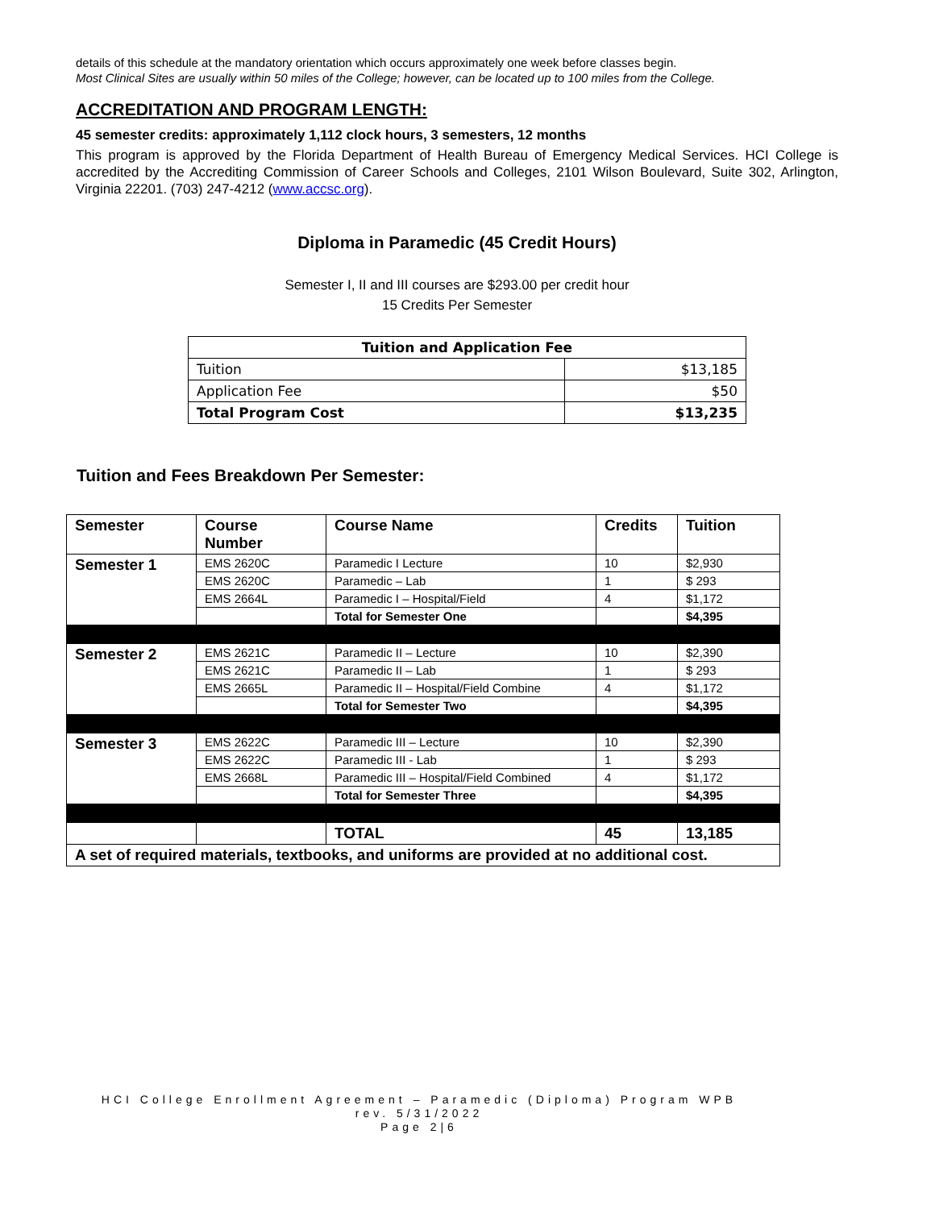details of this schedule at the mandatory orientation which occurs approximately one week before classes begin.
Most Clinical Sites are usually within 50 miles of the College; however, can be located up to 100 miles from the College.
ACCREDITATION AND PROGRAM LENGTH:
45 semester credits: approximately 1,112 clock hours, 3 semesters, 12 months
This program is approved by the Florida Department of Health Bureau of Emergency Medical Services. HCI College is accredited by the Accrediting Commission of Career Schools and Colleges, 2101 Wilson Boulevard, Suite 302, Arlington, Virginia 22201. (703) 247-4212 (www.accsc.org).
Diploma in Paramedic (45 Credit Hours)
Semester I, II and III courses are $293.00 per credit hour
15 Credits Per Semester
| Tuition and Application Fee | |
| --- | --- |
| Tuition | $13,185 |
| Application Fee | $50 |
| Total Program Cost | $13,235 |
Tuition and Fees Breakdown Per Semester:
| Semester | Course Number | Course Name | Credits | Tuition |
| --- | --- | --- | --- | --- |
| Semester 1 | EMS 2620C | Paramedic I Lecture | 10 | $2,930 |
| | EMS 2620C | Paramedic – Lab | 1 | $ 293 |
| | EMS 2664L | Paramedic I – Hospital/Field | 4 | $1,172 |
| | | Total for Semester One | | $4,395 |
| Semester 2 | EMS 2621C | Paramedic II – Lecture | 10 | $2,390 |
| | EMS 2621C | Paramedic II – Lab | 1 | $ 293 |
| | EMS 2665L | Paramedic II – Hospital/Field Combine | 4 | $1,172 |
| | | Total for Semester Two | | $4,395 |
| Semester 3 | EMS 2622C | Paramedic III – Lecture | 10 | $2,390 |
| | EMS 2622C | Paramedic III - Lab | 1 | $ 293 |
| | EMS 2668L | Paramedic III – Hospital/Field Combined | 4 | $1,172 |
| | | Total for Semester Three | | $4,395 |
| | | TOTAL | 45 | 13,185 |
| A set of required materials, textbooks, and uniforms are provided at no additional cost. | | | | |
HCI College Enrollment Agreement – Paramedic (Diploma) Program WPB
rev. 5/31/2022
Page 2|6